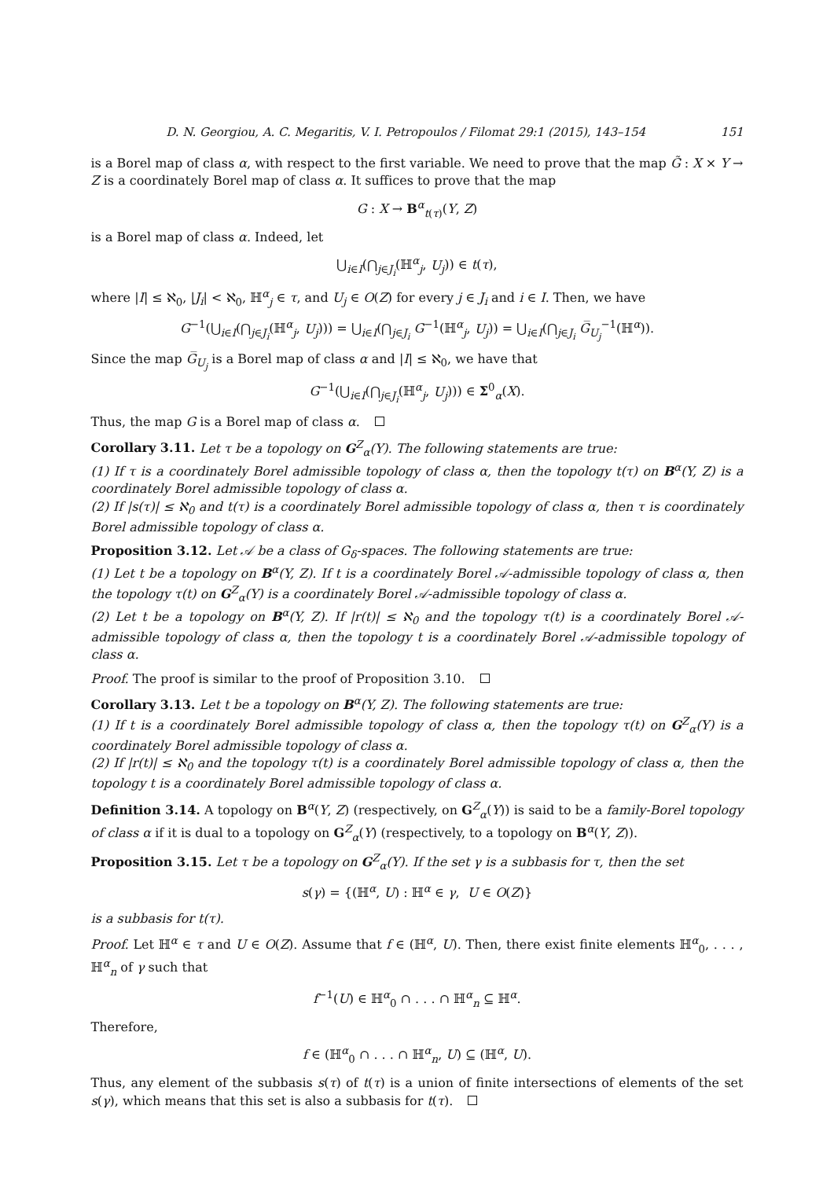D. N. Georgiou, A. C. Megaritis, V. I. Petropoulos / Filomat 29:1 (2015), 143–154 151
is a Borel map of class α, with respect to the first variable. We need to prove that the map G̃ : X × Y → Z is a coordinately Borel map of class α. It suffices to prove that the map
G : X → B<sup>α</sup><sub>t(τ)</sub>(Y, Z)
is a Borel map of class α. Indeed, let
⋃<sub>i∈I</sub>(⋂<sub>j∈J<sub>i</sub></sub>(ℍ<sup>α</sup><sub>j</sub>, U<sub>j</sub>)) ∈ t(τ),
where |I| ≤ ℵ<sub>0</sub>, |J<sub>i</sub>| < ℵ<sub>0</sub>, ℍ<sup>α</sup><sub>j</sub> ∈ τ, and U<sub>j</sub> ∈ O(Z) for every j ∈ J<sub>i</sub> and i ∈ I. Then, we have
G<sup>−1</sup>(⋃<sub>i∈I</sub>(⋂<sub>j∈J<sub>i</sub></sub>(ℍ<sup>α</sup><sub>j</sub>, U<sub>j</sub>))) = ⋃<sub>i∈I</sub>(⋂<sub>j∈J<sub>i</sub></sub> G<sup>−1</sup>(ℍ<sup>α</sup><sub>j</sub>, U<sub>j</sub>)) = ⋃<sub>i∈I</sub>(⋂<sub>j∈J<sub>i</sub></sub> G̅<sub>U<sub>j</sub></sub><sup>−1</sup>(ℍ<sup>α</sup>)).
Since the map G̅<sub>U<sub>j</sub></sub> is a Borel map of class α and |I| ≤ ℵ<sub>0</sub>, we have that
G<sup>−1</sup>(⋃<sub>i∈I</sub>(⋂<sub>j∈J<sub>i</sub></sub>(ℍ<sup>α</sup><sub>j</sub>, U<sub>j</sub>))) ∈ Σ<sup>0</sup><sub>α</sub>(X).
Thus, the map G is a Borel map of class α.
Corollary 3.11. Let τ be a topology on G<sup>Z</sup><sub>α</sub>(Y). The following statements are true:
(1) If τ is a coordinately Borel admissible topology of class α, then the topology t(τ) on B<sup>α</sup>(Y, Z) is a coordinately Borel admissible topology of class α.
(2) If |s(τ)| ≤ ℵ<sub>0</sub> and t(τ) is a coordinately Borel admissible topology of class α, then τ is coordinately Borel admissible topology of class α.
Proposition 3.12. Let 𝒜 be a class of G<sub>δ</sub>-spaces. The following statements are true:
(1) Let t be a topology on B<sup>α</sup>(Y, Z). If t is a coordinately Borel 𝒜-admissible topology of class α, then the topology τ(t) on G<sup>Z</sup><sub>α</sub>(Y) is a coordinately Borel 𝒜-admissible topology of class α.
(2) Let t be a topology on B<sup>α</sup>(Y, Z). If |r(t)| ≤ ℵ<sub>0</sub> and the topology τ(t) is a coordinately Borel 𝒜-admissible topology of class α, then the topology t is a coordinately Borel 𝒜-admissible topology of class α.
Proof. The proof is similar to the proof of Proposition 3.10.
Corollary 3.13. Let t be a topology on B<sup>α</sup>(Y, Z). The following statements are true:
(1) If t is a coordinately Borel admissible topology of class α, then the topology τ(t) on G<sup>Z</sup><sub>α</sub>(Y) is a coordinately Borel admissible topology of class α.
(2) If |r(t)| ≤ ℵ<sub>0</sub> and the topology τ(t) is a coordinately Borel admissible topology of class α, then the topology t is a coordinately Borel admissible topology of class α.
Definition 3.14. A topology on B<sup>α</sup>(Y, Z) (respectively, on G<sup>Z</sup><sub>α</sub>(Y)) is said to be a family-Borel topology of class α if it is dual to a topology on G<sup>Z</sup><sub>α</sub>(Y) (respectively, to a topology on B<sup>α</sup>(Y, Z)).
Proposition 3.15. Let τ be a topology on G<sup>Z</sup><sub>α</sub>(Y). If the set γ is a subbasis for τ, then the set
s(γ) = {(ℍ<sup>α</sup>, U) : ℍ<sup>α</sup> ∈ γ, U ∈ O(Z)}
is a subbasis for t(τ).
Proof. Let ℍ<sup>α</sup> ∈ τ and U ∈ O(Z). Assume that f ∈ (ℍ<sup>α</sup>, U). Then, there exist finite elements ℍ<sup>α</sup><sub>0</sub>, . . . , ℍ<sup>α</sup><sub>n</sub> of γ such that
f<sup>−1</sup>(U) ∈ ℍ<sup>α</sup><sub>0</sub> ∩ . . . ∩ ℍ<sup>α</sup><sub>n</sub> ⊆ ℍ<sup>α</sup>.
Therefore,
f ∈ (ℍ<sup>α</sup><sub>0</sub> ∩ . . . ∩ ℍ<sup>α</sup><sub>n</sub>, U) ⊆ (ℍ<sup>α</sup>, U).
Thus, any element of the subbasis s(τ) of t(τ) is a union of finite intersections of elements of the set s(γ), which means that this set is also a subbasis for t(τ).